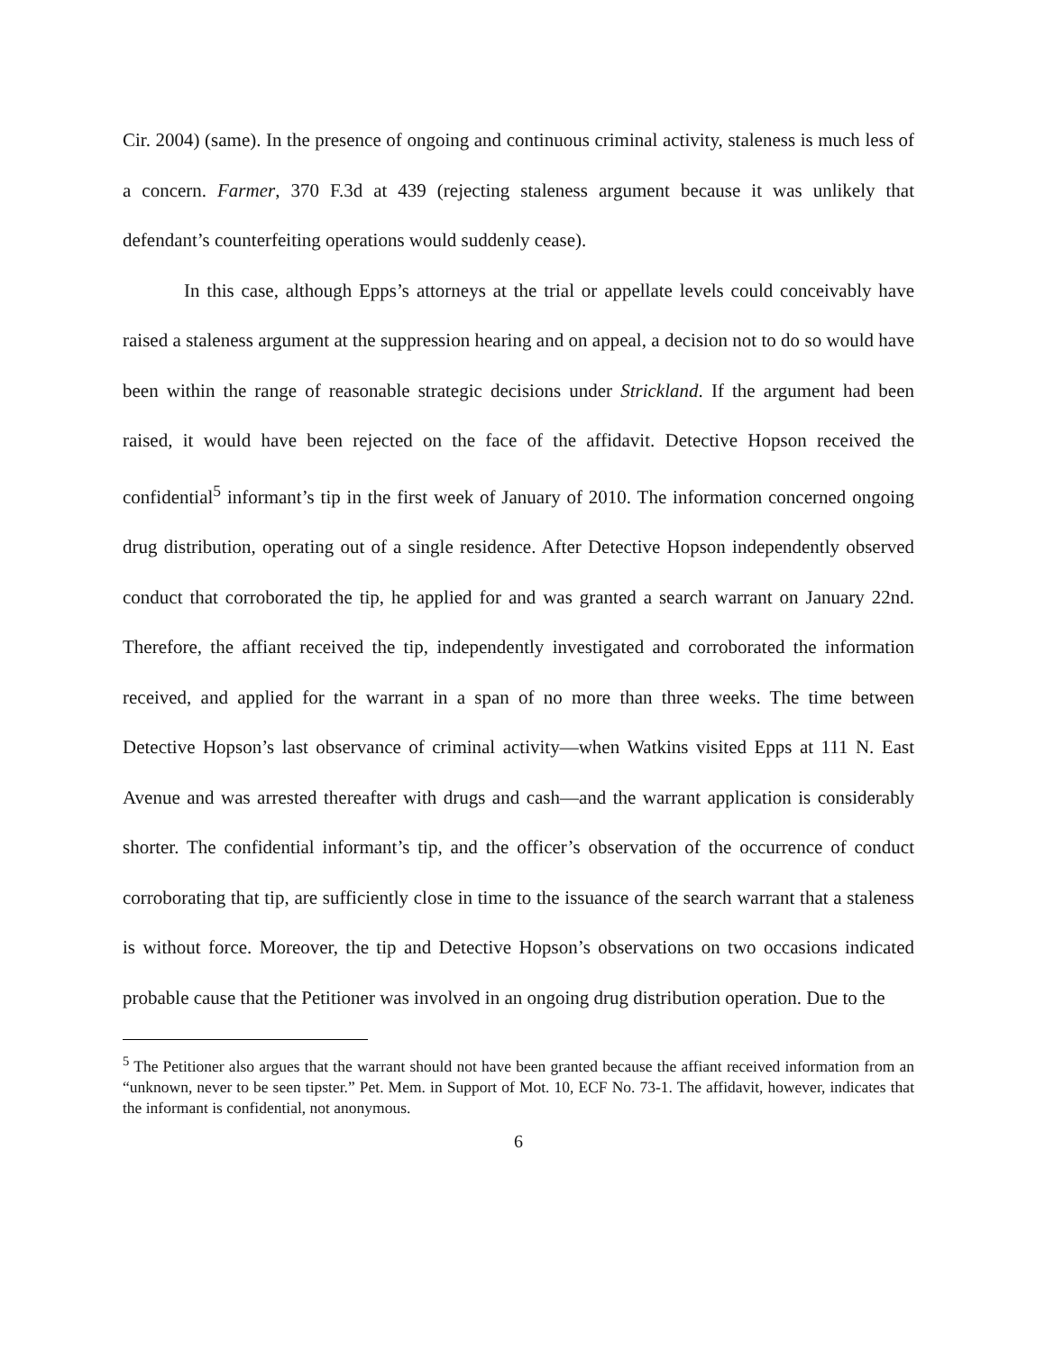Cir. 2004) (same). In the presence of ongoing and continuous criminal activity, staleness is much less of a concern. Farmer, 370 F.3d at 439 (rejecting staleness argument because it was unlikely that defendant’s counterfeiting operations would suddenly cease).
In this case, although Epps’s attorneys at the trial or appellate levels could conceivably have raised a staleness argument at the suppression hearing and on appeal, a decision not to do so would have been within the range of reasonable strategic decisions under Strickland. If the argument had been raised, it would have been rejected on the face of the affidavit. Detective Hopson received the confidential<sup>5</sup> informant’s tip in the first week of January of 2010. The information concerned ongoing drug distribution, operating out of a single residence. After Detective Hopson independently observed conduct that corroborated the tip, he applied for and was granted a search warrant on January 22nd. Therefore, the affiant received the tip, independently investigated and corroborated the information received, and applied for the warrant in a span of no more than three weeks. The time between Detective Hopson’s last observance of criminal activity—when Watkins visited Epps at 111 N. East Avenue and was arrested thereafter with drugs and cash—and the warrant application is considerably shorter. The confidential informant’s tip, and the officer’s observation of the occurrence of conduct corroborating that tip, are sufficiently close in time to the issuance of the search warrant that a staleness is without force. Moreover, the tip and Detective Hopson’s observations on two occasions indicated probable cause that the Petitioner was involved in an ongoing drug distribution operation. Due to the
<sup>5</sup> The Petitioner also argues that the warrant should not have been granted because the affiant received information from an “unknown, never to be seen tipster.” Pet. Mem. in Support of Mot. 10, ECF No. 73-1. The affidavit, however, indicates that the informant is confidential, not anonymous.
6